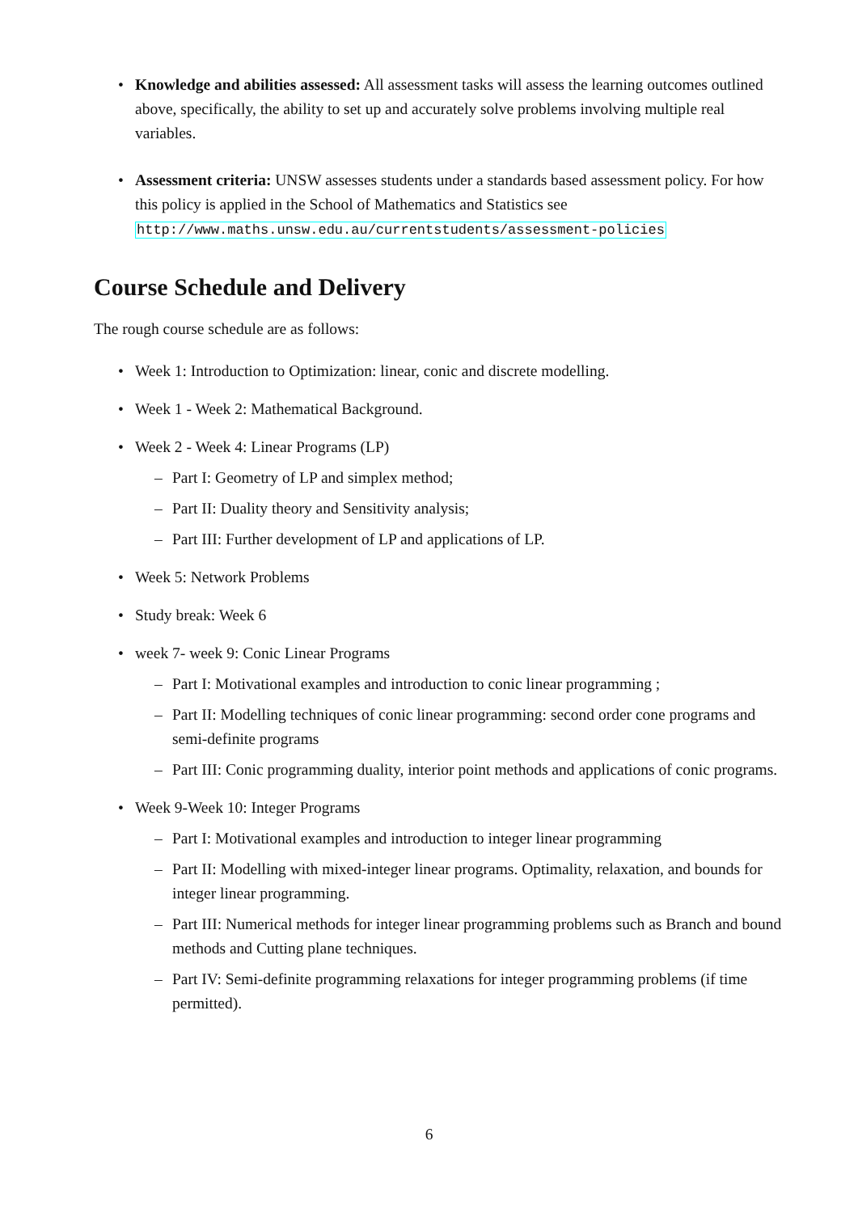• Knowledge and abilities assessed: All assessment tasks will assess the learning outcomes outlined above, specifically, the ability to set up and accurately solve problems involving multiple real variables.
• Assessment criteria: UNSW assesses students under a standards based assessment policy. For how this policy is applied in the School of Mathematics and Statistics see
http://www.maths.unsw.edu.au/currentstudents/assessment-policies
Course Schedule and Delivery
The rough course schedule are as follows:
• Week 1: Introduction to Optimization: linear, conic and discrete modelling.
• Week 1 - Week 2: Mathematical Background.
• Week 2 - Week 4: Linear Programs (LP)
– Part I: Geometry of LP and simplex method;
– Part II: Duality theory and Sensitivity analysis;
– Part III: Further development of LP and applications of LP.
• Week 5: Network Problems
• Study break: Week 6
• week 7- week 9: Conic Linear Programs
– Part I: Motivational examples and introduction to conic linear programming ;
– Part II: Modelling techniques of conic linear programming: second order cone programs and semi-definite programs
– Part III: Conic programming duality, interior point methods and applications of conic programs.
• Week 9-Week 10: Integer Programs
– Part I: Motivational examples and introduction to integer linear programming
– Part II: Modelling with mixed-integer linear programs. Optimality, relaxation, and bounds for integer linear programming.
– Part III: Numerical methods for integer linear programming problems such as Branch and bound methods and Cutting plane techniques.
– Part IV: Semi-definite programming relaxations for integer programming problems (if time permitted).
6